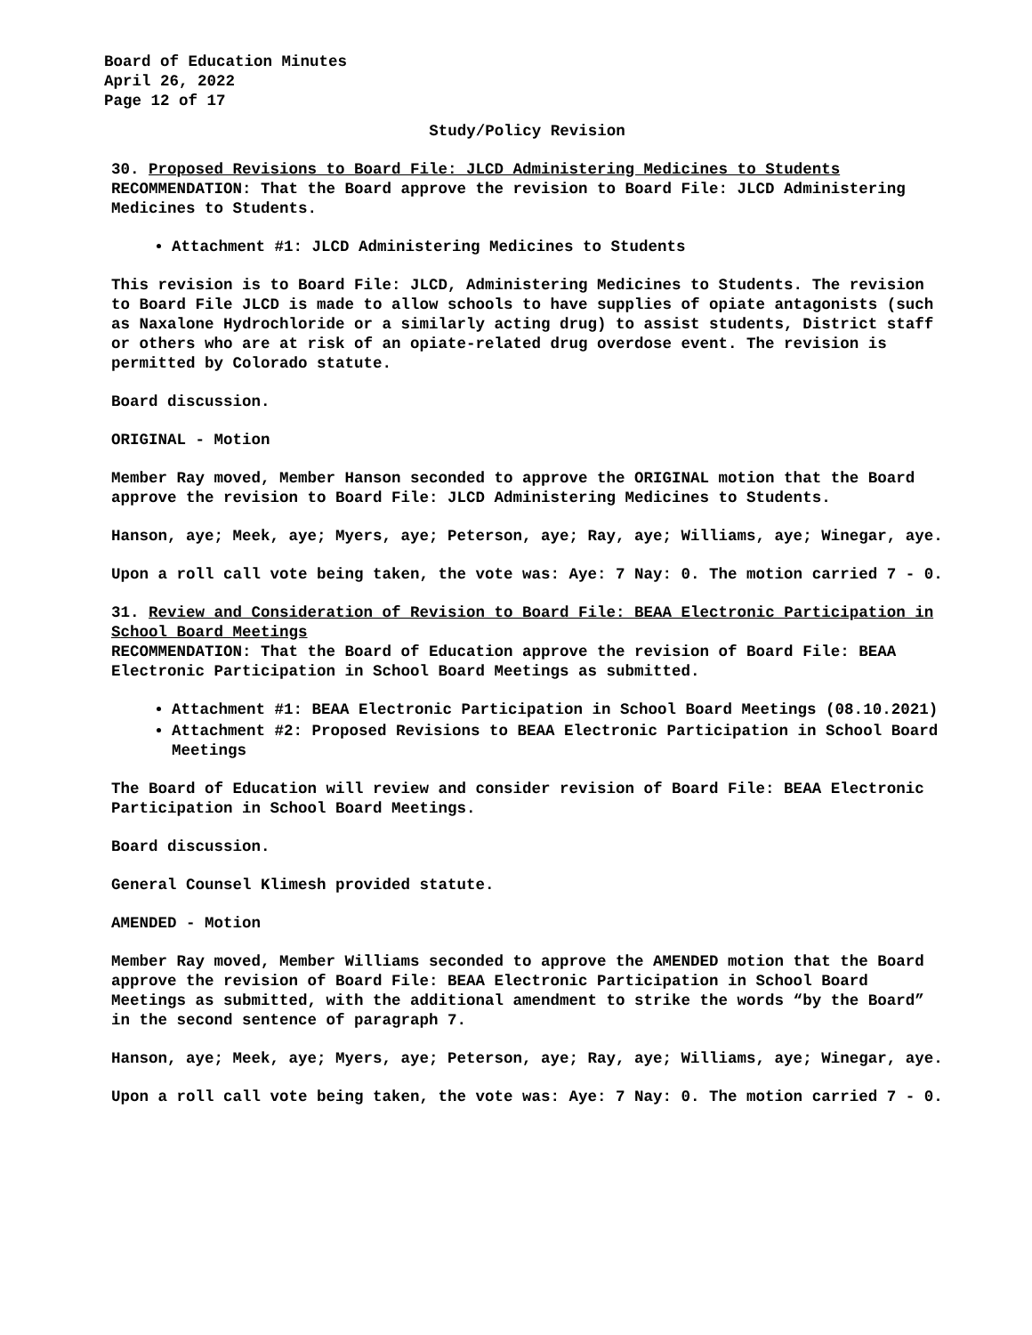Board of Education Minutes
April 26, 2022
Page 12 of 17
Study/Policy Revision
30. Proposed Revisions to Board File: JLCD Administering Medicines to Students
RECOMMENDATION: That the Board approve the revision to Board File: JLCD Administering Medicines to Students.
Attachment #1: JLCD Administering Medicines to Students
This revision is to Board File: JLCD, Administering Medicines to Students. The revision to Board File JLCD is made to allow schools to have supplies of opiate antagonists (such as Naxalone Hydrochloride or a similarly acting drug) to assist students, District staff or others who are at risk of an opiate-related drug overdose event. The revision is permitted by Colorado statute.
Board discussion.
ORIGINAL - Motion
Member Ray moved, Member Hanson seconded to approve the ORIGINAL motion that the Board approve the revision to Board File: JLCD Administering Medicines to Students.
Hanson, aye; Meek, aye; Myers, aye; Peterson, aye; Ray, aye; Williams, aye; Winegar, aye.
Upon a roll call vote being taken, the vote was: Aye: 7 Nay: 0. The motion carried 7 - 0.
31. Review and Consideration of Revision to Board File: BEAA Electronic Participation in School Board Meetings
RECOMMENDATION: That the Board of Education approve the revision of Board File: BEAA Electronic Participation in School Board Meetings as submitted.
Attachment #1: BEAA Electronic Participation in School Board Meetings (08.10.2021)
Attachment #2: Proposed Revisions to BEAA Electronic Participation in School Board Meetings
The Board of Education will review and consider revision of Board File: BEAA Electronic Participation in School Board Meetings.
Board discussion.
General Counsel Klimesh provided statute.
AMENDED - Motion
Member Ray moved, Member Williams seconded to approve the AMENDED motion that the Board approve the revision of Board File: BEAA Electronic Participation in School Board Meetings as submitted, with the additional amendment to strike the words “by the Board” in the second sentence of paragraph 7.
Hanson, aye; Meek, aye; Myers, aye; Peterson, aye; Ray, aye; Williams, aye; Winegar, aye.
Upon a roll call vote being taken, the vote was: Aye: 7 Nay: 0. The motion carried 7 - 0.